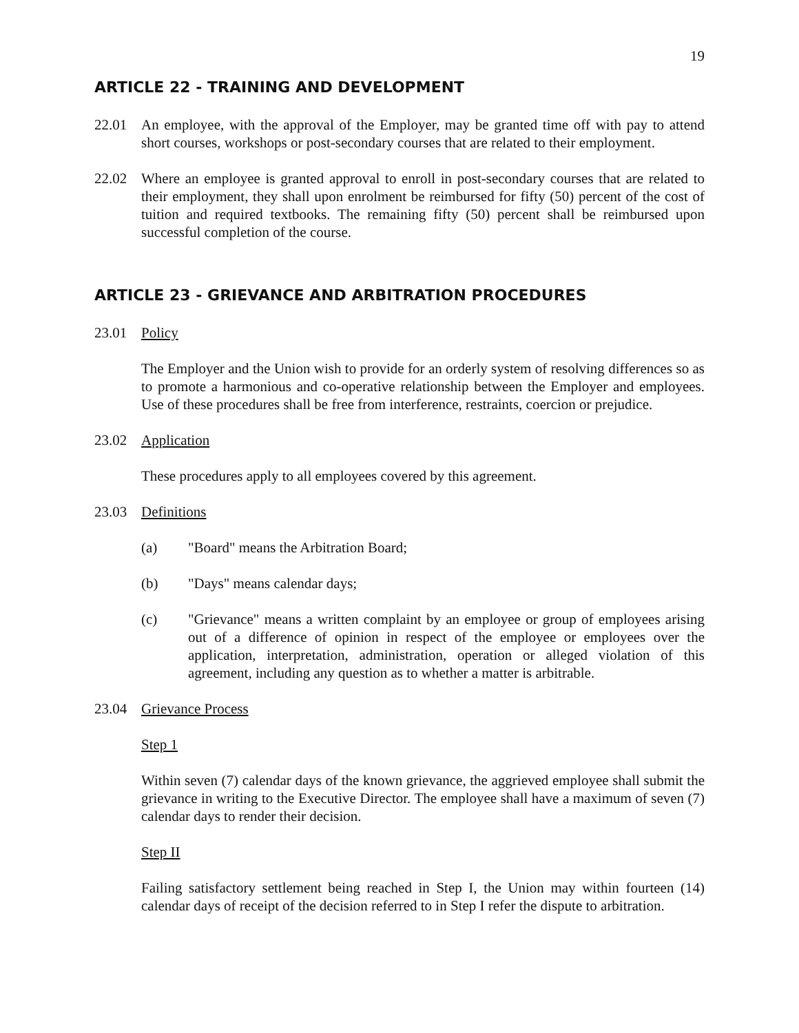19
ARTICLE 22 - TRAINING AND DEVELOPMENT
22.01 An employee, with the approval of the Employer, may be granted time off with pay to attend short courses, workshops or post-secondary courses that are related to their employment.
22.02 Where an employee is granted approval to enroll in post-secondary courses that are related to their employment, they shall upon enrolment be reimbursed for fifty (50) percent of the cost of tuition and required textbooks. The remaining fifty (50) percent shall be reimbursed upon successful completion of the course.
ARTICLE 23 - GRIEVANCE AND ARBITRATION PROCEDURES
23.01 Policy
The Employer and the Union wish to provide for an orderly system of resolving differences so as to promote a harmonious and co-operative relationship between the Employer and employees. Use of these procedures shall be free from interference, restraints, coercion or prejudice.
23.02 Application
These procedures apply to all employees covered by this agreement.
23.03 Definitions
(a) "Board" means the Arbitration Board;
(b) "Days" means calendar days;
(c) "Grievance" means a written complaint by an employee or group of employees arising out of a difference of opinion in respect of the employee or employees over the application, interpretation, administration, operation or alleged violation of this agreement, including any question as to whether a matter is arbitrable.
23.04 Grievance Process
Step 1
Within seven (7) calendar days of the known grievance, the aggrieved employee shall submit the grievance in writing to the Executive Director. The employee shall have a maximum of seven (7) calendar days to render their decision.
Step II
Failing satisfactory settlement being reached in Step I, the Union may within fourteen (14) calendar days of receipt of the decision referred to in Step I refer the dispute to arbitration.